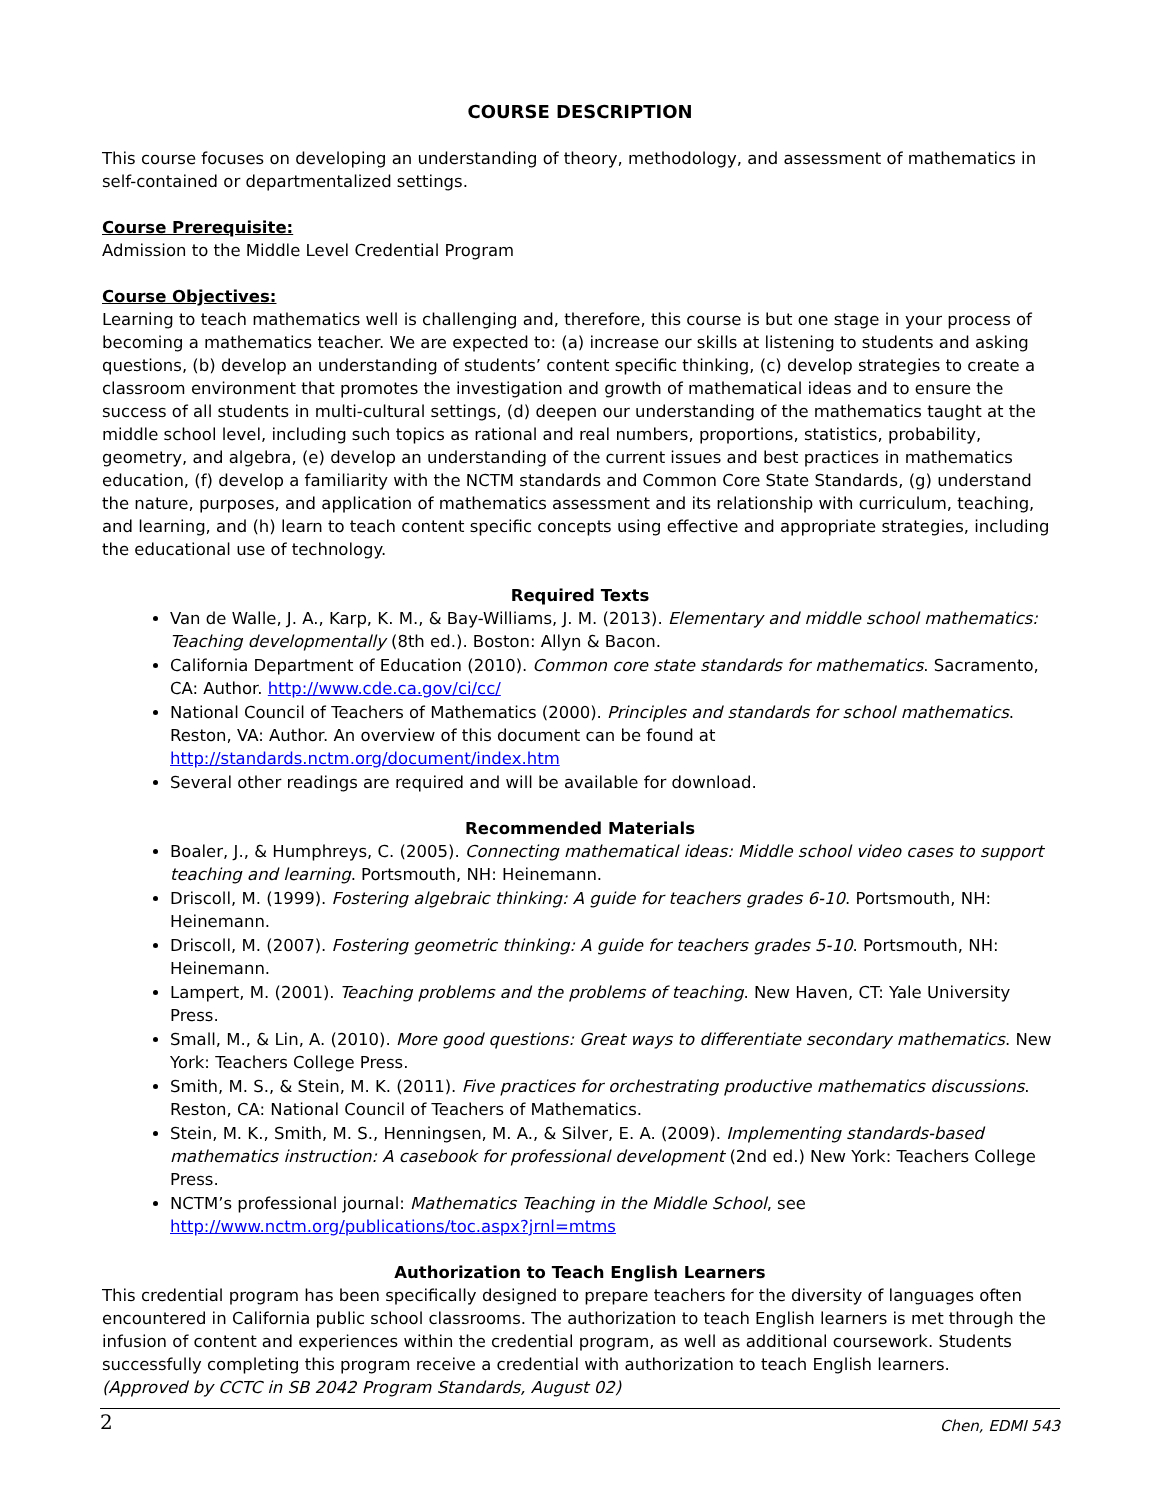COURSE DESCRIPTION
This course focuses on developing an understanding of theory, methodology, and assessment of mathematics in self-contained or departmentalized settings.
Course Prerequisite:
Admission to the Middle Level Credential Program
Course Objectives:
Learning to teach mathematics well is challenging and, therefore, this course is but one stage in your process of becoming a mathematics teacher. We are expected to: (a) increase our skills at listening to students and asking questions, (b) develop an understanding of students’ content specific thinking, (c) develop strategies to create a classroom environment that promotes the investigation and growth of mathematical ideas and to ensure the success of all students in multi-cultural settings, (d) deepen our understanding of the mathematics taught at the middle school level, including such topics as rational and real numbers, proportions, statistics, probability, geometry, and algebra, (e) develop an understanding of the current issues and best practices in mathematics education, (f) develop a familiarity with the NCTM standards and Common Core State Standards, (g) understand the nature, purposes, and application of mathematics assessment and its relationship with curriculum, teaching, and learning, and (h) learn to teach content specific concepts using effective and appropriate strategies, including the educational use of technology.
Required Texts
Van de Walle, J. A., Karp, K. M., & Bay-Williams, J. M. (2013). Elementary and middle school mathematics: Teaching developmentally (8th ed.). Boston: Allyn & Bacon.
California Department of Education (2010). Common core state standards for mathematics. Sacramento, CA: Author. http://www.cde.ca.gov/ci/cc/
National Council of Teachers of Mathematics (2000). Principles and standards for school mathematics. Reston, VA: Author. An overview of this document can be found at http://standards.nctm.org/document/index.htm
Several other readings are required and will be available for download.
Recommended Materials
Boaler, J., & Humphreys, C. (2005). Connecting mathematical ideas: Middle school video cases to support teaching and learning. Portsmouth, NH: Heinemann.
Driscoll, M. (1999). Fostering algebraic thinking: A guide for teachers grades 6-10. Portsmouth, NH: Heinemann.
Driscoll, M. (2007). Fostering geometric thinking: A guide for teachers grades 5-10. Portsmouth, NH: Heinemann.
Lampert, M. (2001). Teaching problems and the problems of teaching. New Haven, CT: Yale University Press.
Small, M., & Lin, A. (2010). More good questions: Great ways to differentiate secondary mathematics. New York: Teachers College Press.
Smith, M. S., & Stein, M. K. (2011). Five practices for orchestrating productive mathematics discussions. Reston, CA: National Council of Teachers of Mathematics.
Stein, M. K., Smith, M. S., Henningsen, M. A., & Silver, E. A. (2009). Implementing standards-based mathematics instruction: A casebook for professional development (2nd ed.) New York: Teachers College Press.
NCTM’s professional journal: Mathematics Teaching in the Middle School, see http://www.nctm.org/publications/toc.aspx?jrnl=mtms
Authorization to Teach English Learners
This credential program has been specifically designed to prepare teachers for the diversity of languages often encountered in California public school classrooms. The authorization to teach English learners is met through the infusion of content and experiences within the credential program, as well as additional coursework. Students successfully completing this program receive a credential with authorization to teach English learners.
(Approved by CCTC in SB 2042 Program Standards, August 02)
2 Chen, EDMI 543